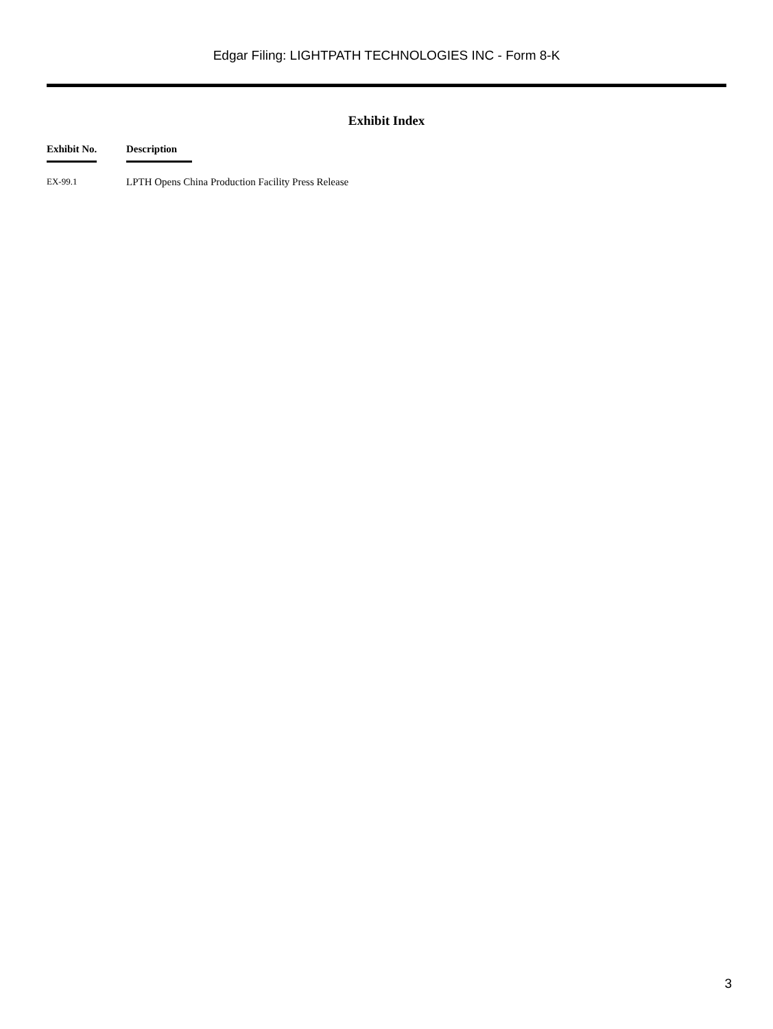Edgar Filing: LIGHTPATH TECHNOLOGIES INC - Form 8-K
Exhibit Index
| Exhibit No. | Description |
| --- | --- |
| EX-99.1 | LPTH Opens China Production Facility Press Release |
3